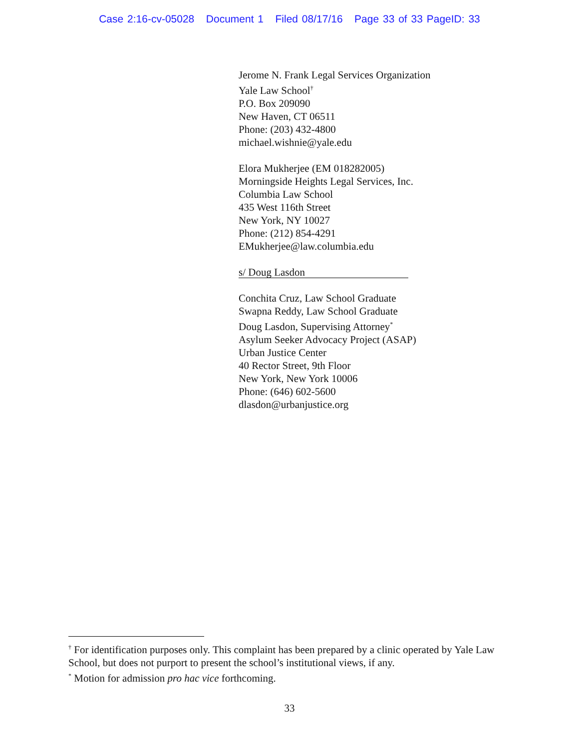Case 2:16-cv-05028 Document 1 Filed 08/17/16 Page 33 of 33 PageID: 33
Jerome N. Frank Legal Services Organization
Yale Law School<sup>†</sup>
P.O. Box 209090
New Haven, CT 06511
Phone: (203) 432-4800
michael.wishnie@yale.edu
Elora Mukherjee (EM 018282005)
Morningside Heights Legal Services, Inc.
Columbia Law School
435 West 116th Street
New York, NY 10027
Phone: (212) 854-4291
EMukherjee@law.columbia.edu
s/ Doug Lasdon
Conchita Cruz, Law School Graduate
Swapna Reddy, Law School Graduate
Doug Lasdon, Supervising Attorney<sup>*</sup>
Asylum Seeker Advocacy Project (ASAP)
Urban Justice Center
40 Rector Street, 9th Floor
New York, New York 10006
Phone: (646) 602-5600
dlasdon@urbanjustice.org
<sup>†</sup> For identification purposes only. This complaint has been prepared by a clinic operated by Yale Law School, but does not purport to present the school’s institutional views, if any.
<sup>*</sup> Motion for admission pro hac vice forthcoming.
33